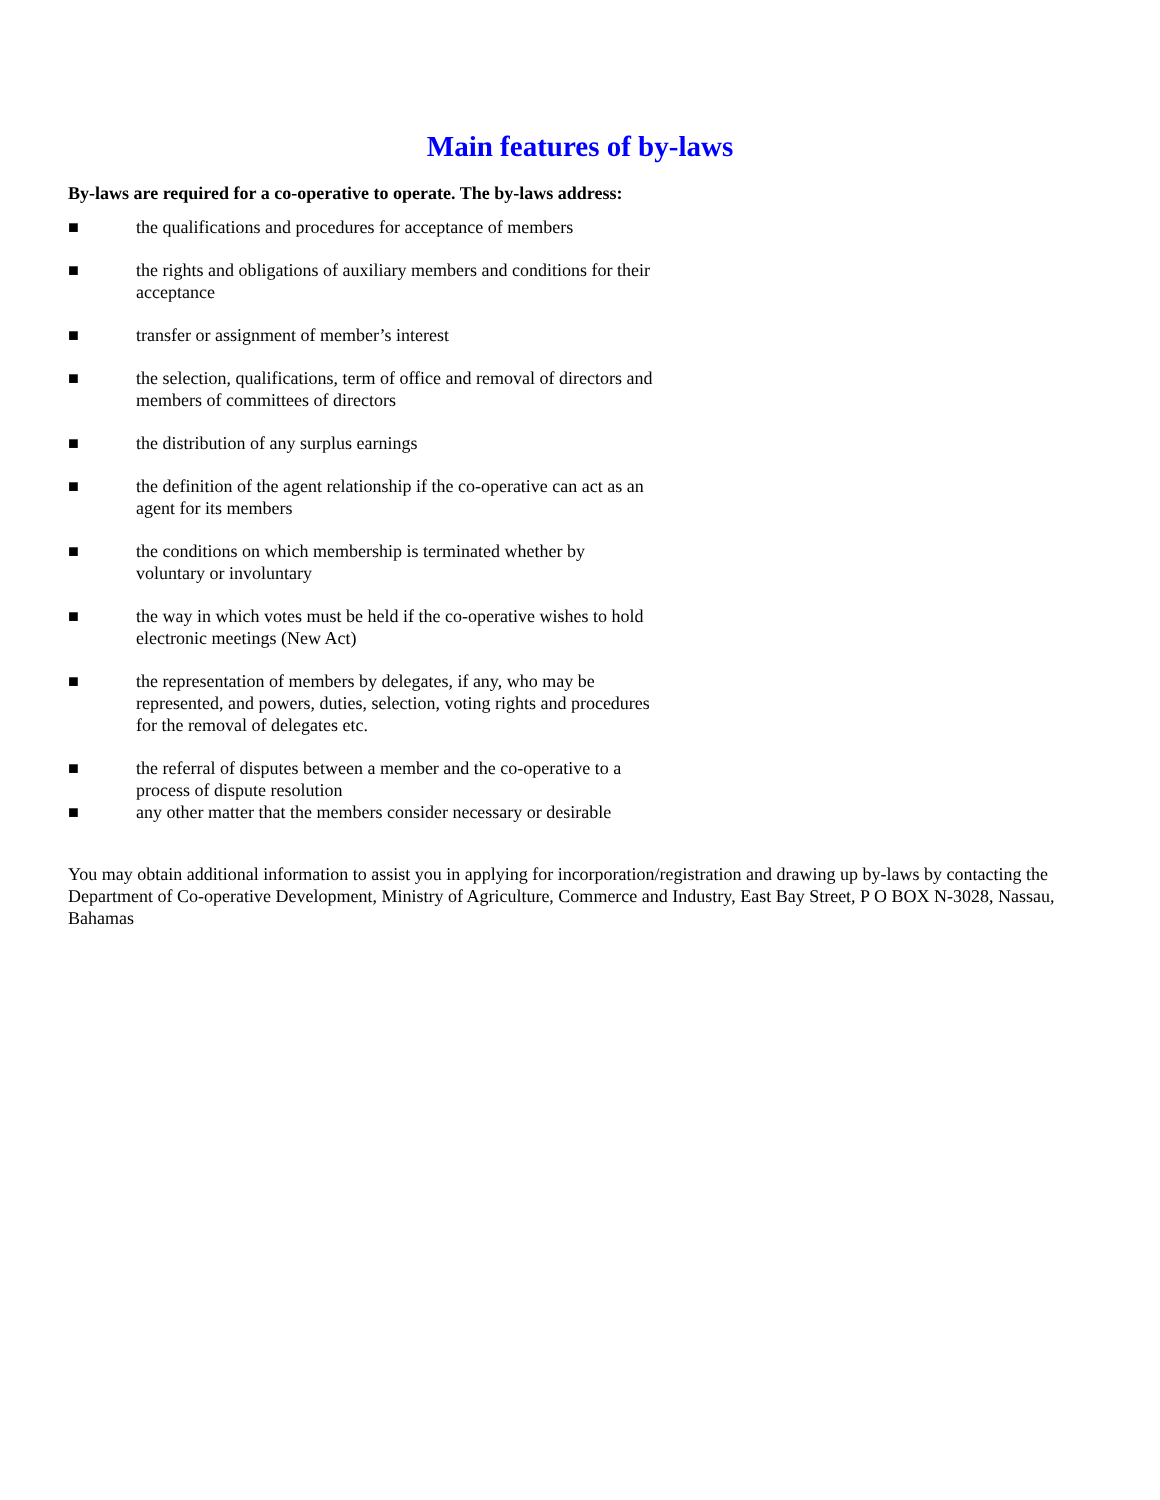Main features of by-laws
By-laws are required for a co-operative to operate. The by-laws address:
■ the qualifications and procedures for acceptance of members
■ the rights and obligations of auxiliary members and conditions for their acceptance
■ transfer or assignment of member’s interest
■ the selection, qualifications, term of office and removal of directors and members of committees of directors
■ the distribution of any surplus earnings
■ the definition of the agent relationship if the co-operative can act as an agent for its members
■ the conditions on which membership is terminated whether by voluntary or involuntary
■ the way in which votes must be held if the co-operative wishes to hold electronic meetings (New Act)
■ the representation of members by delegates, if any, who may be represented, and powers, duties, selection, voting rights and procedures for the removal of delegates etc.
■ the referral of disputes between a member and the co-operative to a process of dispute resolution
■ any other matter that the members consider necessary or desirable
You may obtain additional information to assist you in applying for incorporation/registration and drawing up by-laws by contacting the Department of Co-operative Development, Ministry of Agriculture, Commerce and Industry, East Bay Street, P O BOX N-3028, Nassau, Bahamas